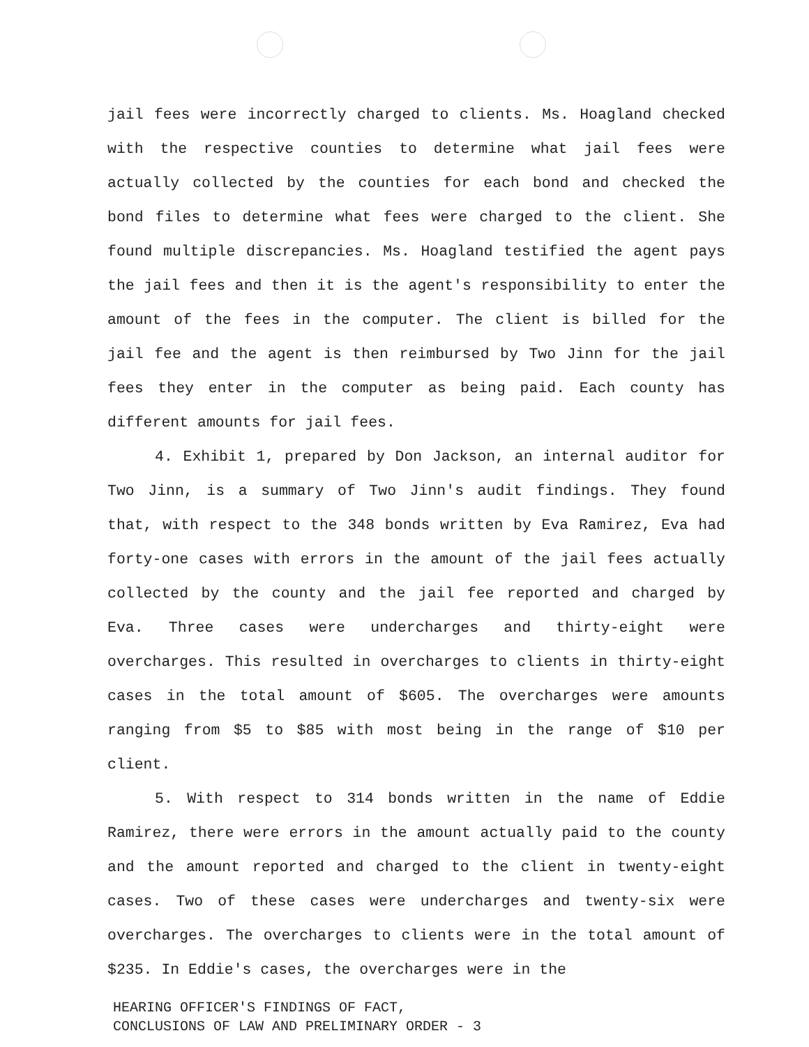jail fees were incorrectly charged to clients. Ms. Hoagland checked with the respective counties to determine what jail fees were actually collected by the counties for each bond and checked the bond files to determine what fees were charged to the client. She found multiple discrepancies. Ms. Hoagland testified the agent pays the jail fees and then it is the agent's responsibility to enter the amount of the fees in the computer. The client is billed for the jail fee and the agent is then reimbursed by Two Jinn for the jail fees they enter in the computer as being paid. Each county has different amounts for jail fees.
4. Exhibit 1, prepared by Don Jackson, an internal auditor for Two Jinn, is a summary of Two Jinn's audit findings. They found that, with respect to the 348 bonds written by Eva Ramirez, Eva had forty-one cases with errors in the amount of the jail fees actually collected by the county and the jail fee reported and charged by Eva. Three cases were undercharges and thirty-eight were overcharges. This resulted in overcharges to clients in thirty-eight cases in the total amount of $605. The overcharges were amounts ranging from $5 to $85 with most being in the range of $10 per client.
5. With respect to 314 bonds written in the name of Eddie Ramirez, there were errors in the amount actually paid to the county and the amount reported and charged to the client in twenty-eight cases. Two of these cases were undercharges and twenty-six were overcharges. The overcharges to clients were in the total amount of $235. In Eddie's cases, the overcharges were in the
HEARING OFFICER'S FINDINGS OF FACT,
CONCLUSIONS OF LAW AND PRELIMINARY ORDER - 3